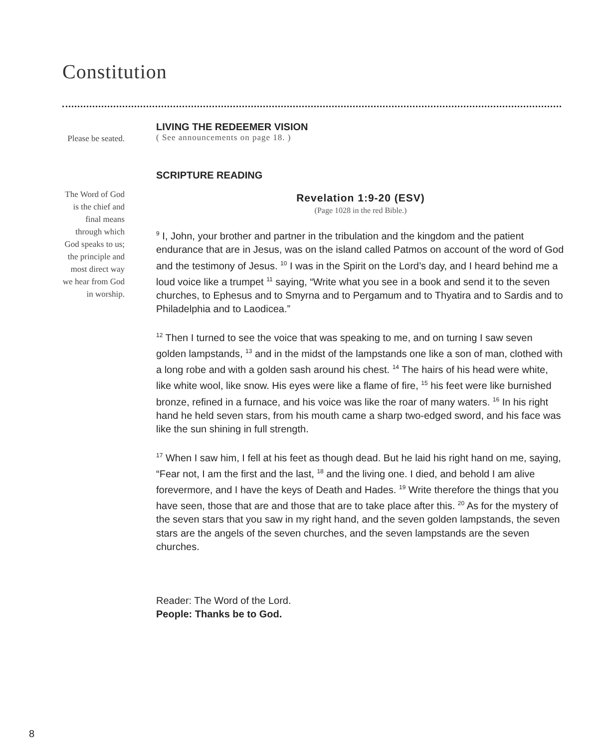Constitution
Please be seated.
LIVING THE REDEEMER VISION
( See announcements on page 18. )
SCRIPTURE READING
The Word of God is the chief and final means through which God speaks to us; the principle and most direct way we hear from God in worship.
Revelation 1:9-20 (ESV)
(Page 1028 in the red Bible.)
<sup>9</sup> I, John, your brother and partner in the tribulation and the kingdom and the patient endurance that are in Jesus, was on the island called Patmos on account of the word of God and the testimony of Jesus. <sup>10</sup> I was in the Spirit on the Lord’s day, and I heard behind me a loud voice like a trumpet <sup>11</sup> saying, “Write what you see in a book and send it to the seven churches, to Ephesus and to Smyrna and to Pergamum and to Thyatira and to Sardis and to Philadelphia and to Laodicea.”
<sup>12</sup> Then I turned to see the voice that was speaking to me, and on turning I saw seven golden lampstands, <sup>13</sup> and in the midst of the lampstands one like a son of man, clothed with a long robe and with a golden sash around his chest. <sup>14</sup> The hairs of his head were white, like white wool, like snow. His eyes were like a flame of fire, <sup>15</sup> his feet were like burnished bronze, refined in a furnace, and his voice was like the roar of many waters. <sup>16</sup> In his right hand he held seven stars, from his mouth came a sharp two-edged sword, and his face was like the sun shining in full strength.
<sup>17</sup> When I saw him, I fell at his feet as though dead. But he laid his right hand on me, saying, “Fear not, I am the first and the last, <sup>18</sup> and the living one. I died, and behold I am alive forevermore, and I have the keys of Death and Hades. <sup>19</sup> Write therefore the things that you have seen, those that are and those that are to take place after this. <sup>20</sup> As for the mystery of the seven stars that you saw in my right hand, and the seven golden lampstands, the seven stars are the angels of the seven churches, and the seven lampstands are the seven churches.
Reader: The Word of the Lord.
People: Thanks be to God.
8